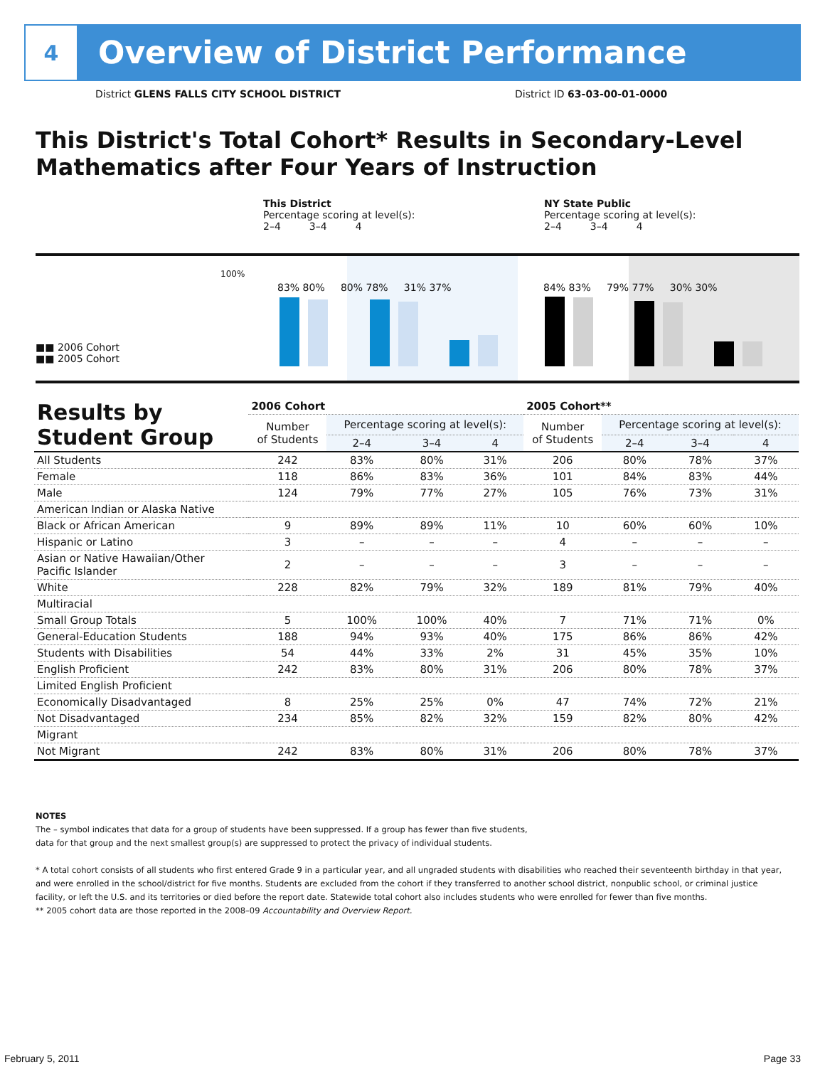4
Overview of District Performance
District GLENS FALLS CITY SCHOOL DISTRICT
District ID 63-03-00-01-0000
This District's Total Cohort* Results in Secondary-Level Mathematics after Four Years of Instruction
This District
Percentage scoring at level(s):
2–4 3–4 4
NY State Public
Percentage scoring at level(s):
2–4 3–4 4
100%
83% 80% 80% 78% 31% 37%
84% 83% 79% 77% 30% 30%
■■ 2006 Cohort
■■ 2005 Cohort
| Results by Student Group | 2006 Cohort | | | | 2005 Cohort** | | | |
| --- | --- | --- | --- | --- | --- | --- | --- | --- |
| | Number of Students | Percentage scoring at level(s): | | | Number of Students | Percentage scoring at level(s): | | |
| | | 2–4 | 3–4 | 4 | | 2–4 | 3–4 | 4 |
| All Students | 242 | 83% | 80% | 31% | 206 | 80% | 78% | 37% |
| Female | 118 | 86% | 83% | 36% | 101 | 84% | 83% | 44% |
| Male | 124 | 79% | 77% | 27% | 105 | 76% | 73% | 31% |
| American Indian or Alaska Native | | | | | | | | |
| Black or African American | 9 | 89% | 89% | 11% | 10 | 60% | 60% | 10% |
| Hispanic or Latino | 3 | – | – | – | 4 | – | – | – |
| Asian or Native Hawaiian/Other Pacific Islander | 2 | – | – | – | 3 | – | – | – |
| White | 228 | 82% | 79% | 32% | 189 | 81% | 79% | 40% |
| Multiracial | | | | | | | | |
| Small Group Totals | 5 | 100% | 100% | 40% | 7 | 71% | 71% | 0% |
| General-Education Students | 188 | 94% | 93% | 40% | 175 | 86% | 86% | 42% |
| Students with Disabilities | 54 | 44% | 33% | 2% | 31 | 45% | 35% | 10% |
| English Proficient | 242 | 83% | 80% | 31% | 206 | 80% | 78% | 37% |
| Limited English Proficient | | | | | | | | |
| Economically Disadvantaged | 8 | 25% | 25% | 0% | 47 | 74% | 72% | 21% |
| Not Disadvantaged | 234 | 85% | 82% | 32% | 159 | 82% | 80% | 42% |
| Migrant | | | | | | | | |
| Not Migrant | 242 | 83% | 80% | 31% | 206 | 80% | 78% | 37% |
NOTES
The – symbol indicates that data for a group of students have been suppressed. If a group has fewer than five students,
data for that group and the next smallest group(s) are suppressed to protect the privacy of individual students.
* A total cohort consists of all students who first entered Grade 9 in a particular year, and all ungraded students with disabilities who reached their seventeenth birthday in that year, and were enrolled in the school/district for five months. Students are excluded from the cohort if they transferred to another school district, nonpublic school, or criminal justice facility, or left the U.S. and its territories or died before the report date. Statewide total cohort also includes students who were enrolled for fewer than five months.
** 2005 cohort data are those reported in the 2008–09 Accountability and Overview Report.
February 5, 2011 Page 33